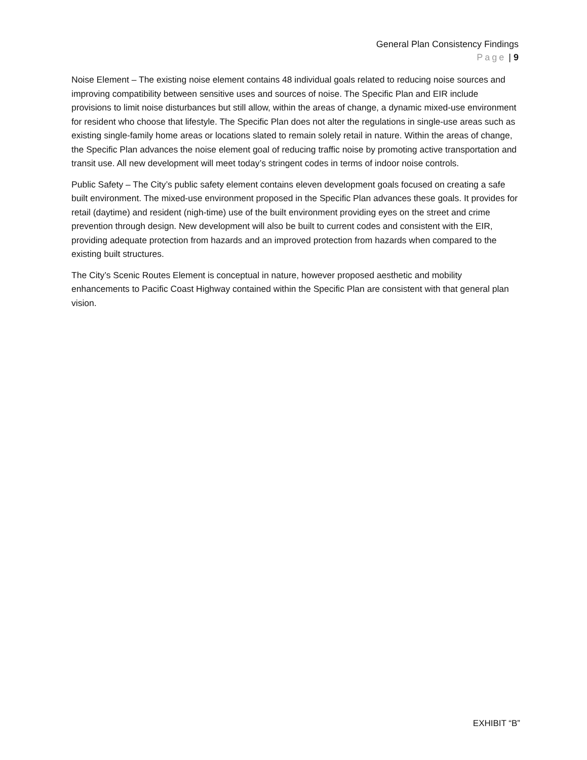General Plan Consistency Findings
Page | 9
Noise Element – The existing noise element contains 48 individual goals related to reducing noise sources and improving compatibility between sensitive uses and sources of noise. The Specific Plan and EIR include provisions to limit noise disturbances but still allow, within the areas of change, a dynamic mixed-use environment for resident who choose that lifestyle. The Specific Plan does not alter the regulations in single-use areas such as existing single-family home areas or locations slated to remain solely retail in nature. Within the areas of change, the Specific Plan advances the noise element goal of reducing traffic noise by promoting active transportation and transit use. All new development will meet today’s stringent codes in terms of indoor noise controls.
Public Safety – The City’s public safety element contains eleven development goals focused on creating a safe built environment. The mixed-use environment proposed in the Specific Plan advances these goals. It provides for retail (daytime) and resident (nigh-time) use of the built environment providing eyes on the street and crime prevention through design. New development will also be built to current codes and consistent with the EIR, providing adequate protection from hazards and an improved protection from hazards when compared to the existing built structures.
The City’s Scenic Routes Element is conceptual in nature, however proposed aesthetic and mobility enhancements to Pacific Coast Highway contained within the Specific Plan are consistent with that general plan vision.
EXHIBIT “B”